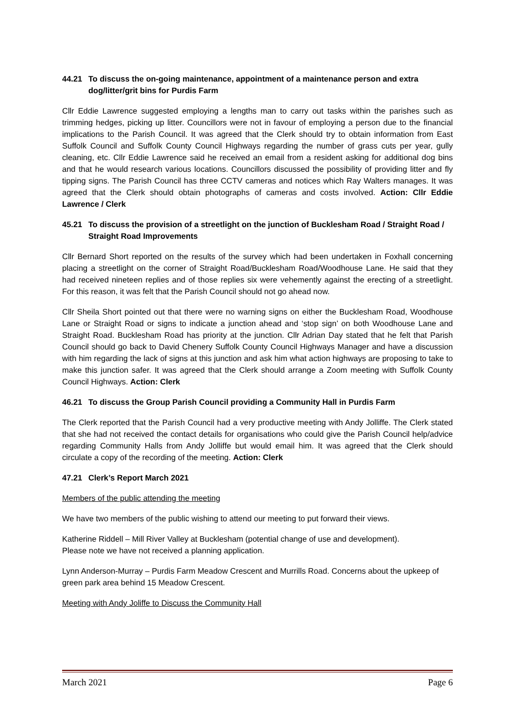44.21 To discuss the on-going maintenance, appointment of a maintenance person and extra dog/litter/grit bins for Purdis Farm
Cllr Eddie Lawrence suggested employing a lengths man to carry out tasks within the parishes such as trimming hedges, picking up litter. Councillors were not in favour of employing a person due to the financial implications to the Parish Council. It was agreed that the Clerk should try to obtain information from East Suffolk Council and Suffolk County Council Highways regarding the number of grass cuts per year, gully cleaning, etc. Cllr Eddie Lawrence said he received an email from a resident asking for additional dog bins and that he would research various locations. Councillors discussed the possibility of providing litter and fly tipping signs. The Parish Council has three CCTV cameras and notices which Ray Walters manages. It was agreed that the Clerk should obtain photographs of cameras and costs involved. Action: Cllr Eddie Lawrence / Clerk
45.21 To discuss the provision of a streetlight on the junction of Bucklesham Road / Straight Road / Straight Road Improvements
Cllr Bernard Short reported on the results of the survey which had been undertaken in Foxhall concerning placing a streetlight on the corner of Straight Road/Bucklesham Road/Woodhouse Lane. He said that they had received nineteen replies and of those replies six were vehemently against the erecting of a streetlight. For this reason, it was felt that the Parish Council should not go ahead now.
Cllr Sheila Short pointed out that there were no warning signs on either the Bucklesham Road, Woodhouse Lane or Straight Road or signs to indicate a junction ahead and ‘stop sign’ on both Woodhouse Lane and Straight Road. Bucklesham Road has priority at the junction. Cllr Adrian Day stated that he felt that Parish Council should go back to David Chenery Suffolk County Council Highways Manager and have a discussion with him regarding the lack of signs at this junction and ask him what action highways are proposing to take to make this junction safer. It was agreed that the Clerk should arrange a Zoom meeting with Suffolk County Council Highways. Action: Clerk
46.21 To discuss the Group Parish Council providing a Community Hall in Purdis Farm
The Clerk reported that the Parish Council had a very productive meeting with Andy Jolliffe. The Clerk stated that she had not received the contact details for organisations who could give the Parish Council help/advice regarding Community Halls from Andy Jolliffe but would email him. It was agreed that the Clerk should circulate a copy of the recording of the meeting. Action: Clerk
47.21 Clerk’s Report March 2021
Members of the public attending the meeting
We have two members of the public wishing to attend our meeting to put forward their views.
Katherine Riddell – Mill River Valley at Bucklesham (potential change of use and development).
Please note we have not received a planning application.
Lynn Anderson-Murray – Purdis Farm Meadow Crescent and Murrills Road. Concerns about the upkeep of green park area behind 15 Meadow Crescent.
Meeting with Andy Joliffe to Discuss the Community Hall
March 2021 Page 6